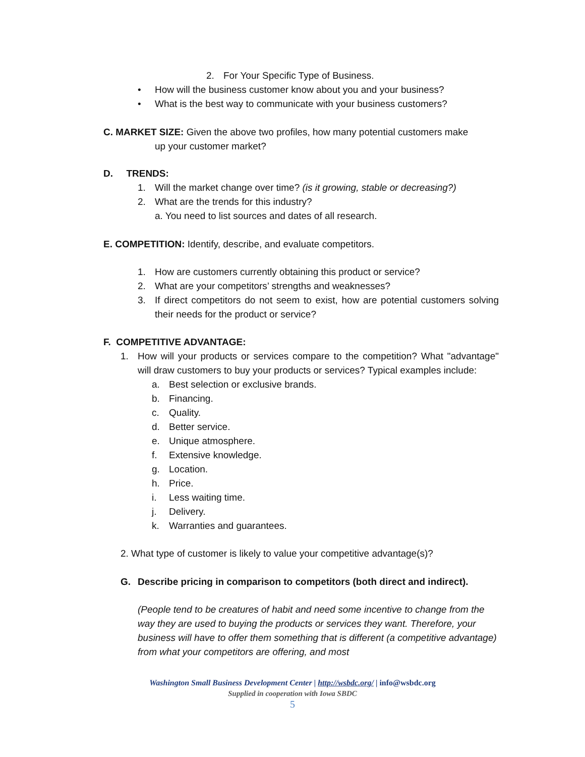2. For Your Specific Type of Business.
• How will the business customer know about you and your business?
• What is the best way to communicate with your business customers?
C. MARKET SIZE: Given the above two profiles, how many potential customers make
up your customer market?
D. TRENDS:
1. Will the market change over time? (is it growing, stable or decreasing?)
2. What are the trends for this industry?
a. You need to list sources and dates of all research.
E. COMPETITION: Identify, describe, and evaluate competitors.
1. How are customers currently obtaining this product or service?
2. What are your competitors’ strengths and weaknesses?
3. If direct competitors do not seem to exist, how are potential customers solving their needs for the product or service?
F. COMPETITIVE ADVANTAGE:
1. How will your products or services compare to the competition? What "advantage" will draw customers to buy your products or services? Typical examples include:
a. Best selection or exclusive brands.
b. Financing.
c. Quality.
d. Better service.
e. Unique atmosphere.
f. Extensive knowledge.
g. Location.
h. Price.
i. Less waiting time.
j. Delivery.
k. Warranties and guarantees.
2. What type of customer is likely to value your competitive advantage(s)?
G. Describe pricing in comparison to competitors (both direct and indirect).
(People tend to be creatures of habit and need some incentive to change from the way they are used to buying the products or services they want. Therefore, your business will have to offer them something that is different (a competitive advantage) from what your competitors are offering, and most
Washington Small Business Development Center | http://wsbdc.org/ | info@wsbdc.org
Supplied in cooperation with Iowa SBDC
5